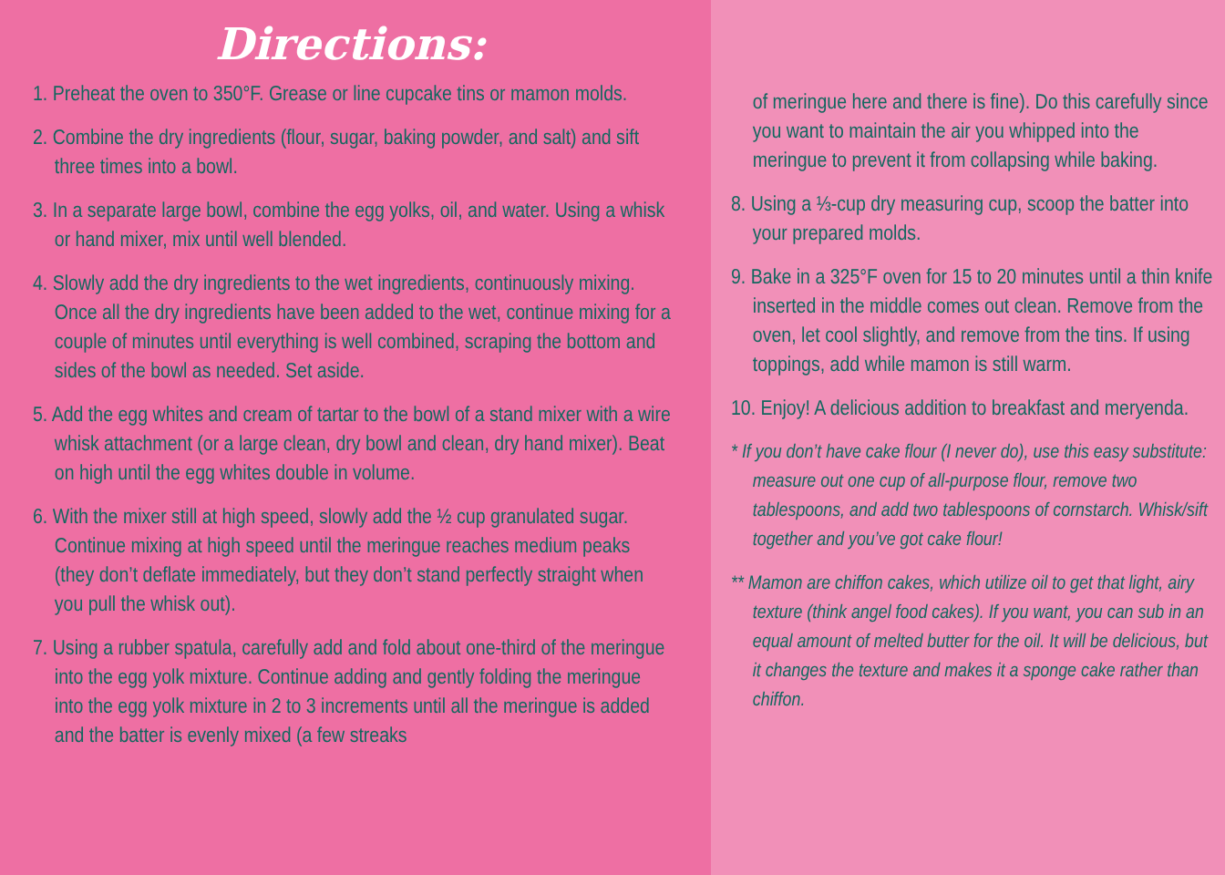Directions:
1. Preheat the oven to 350°F. Grease or line cupcake tins or mamon molds.
2. Combine the dry ingredients (flour, sugar, baking powder, and salt) and sift three times into a bowl.
3. In a separate large bowl, combine the egg yolks, oil, and water. Using a whisk or hand mixer, mix until well blended.
4. Slowly add the dry ingredients to the wet ingredients, continuously mixing. Once all the dry ingredients have been added to the wet, continue mixing for a couple of minutes until everything is well combined, scraping the bottom and sides of the bowl as needed. Set aside.
5. Add the egg whites and cream of tartar to the bowl of a stand mixer with a wire whisk attachment (or a large clean, dry bowl and clean, dry hand mixer). Beat on high until the egg whites double in volume.
6. With the mixer still at high speed, slowly add the ½ cup granulated sugar. Continue mixing at high speed until the meringue reaches medium peaks (they don’t deflate immediately, but they don’t stand perfectly straight when you pull the whisk out).
7. Using a rubber spatula, carefully add and fold about one-third of the meringue into the egg yolk mixture. Continue adding and gently folding the meringue into the egg yolk mixture in 2 to 3 increments until all the meringue is added and the batter is evenly mixed (a few streaks
of meringue here and there is fine). Do this carefully since you want to maintain the air you whipped into the meringue to prevent it from collapsing while baking.
8. Using a ⅓-cup dry measuring cup, scoop the batter into your prepared molds.
9. Bake in a 325°F oven for 15 to 20 minutes until a thin knife inserted in the middle comes out clean. Remove from the oven, let cool slightly, and remove from the tins. If using toppings, add while mamon is still warm.
10. Enjoy! A delicious addition to breakfast and meryenda.
* If you don’t have cake flour (I never do), use this easy substitute: measure out one cup of all-purpose flour, remove two tablespoons, and add two tablespoons of cornstarch. Whisk/sift together and you’ve got cake flour!
** Mamon are chiffon cakes, which utilize oil to get that light, airy texture (think angel food cakes). If you want, you can sub in an equal amount of melted butter for the oil. It will be delicious, but it changes the texture and makes it a sponge cake rather than chiffon.